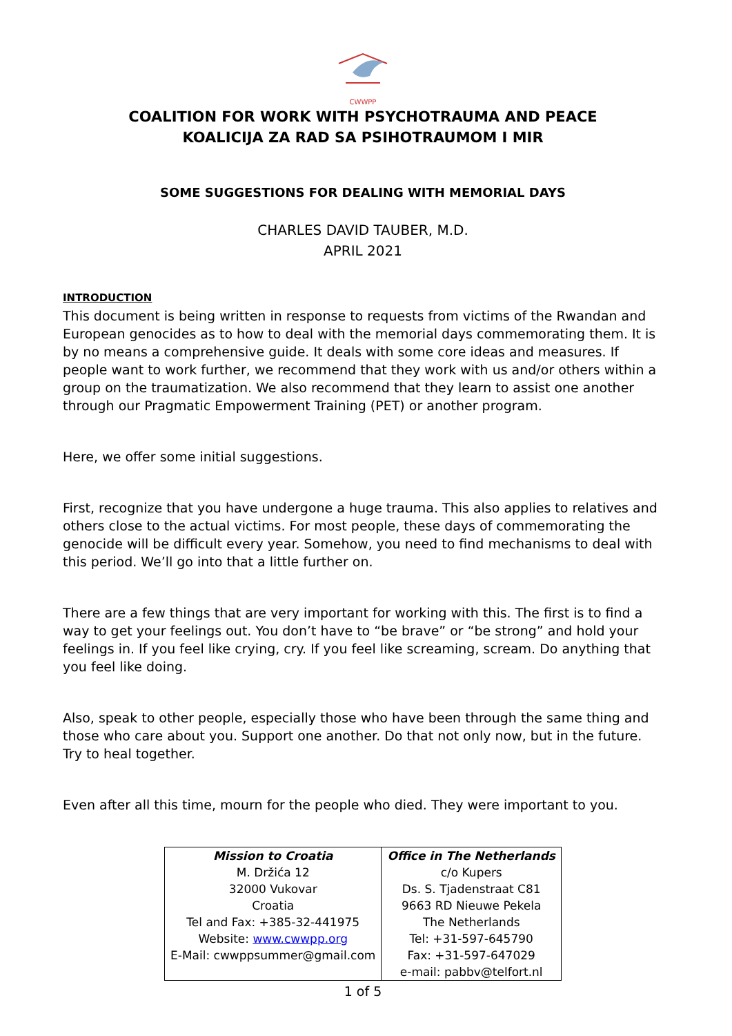CWWPP
COALITION FOR WORK WITH PSYCHOTRAUMA AND PEACE
KOALICIJA ZA RAD SA PSIHOTRAUMOM I MIR
SOME SUGGESTIONS FOR DEALING WITH MEMORIAL DAYS
CHARLES DAVID TAUBER, M.D.
APRIL 2021
INTRODUCTION
This document is being written in response to requests from victims of the Rwandan and European genocides as to how to deal with the memorial days commemorating them. It is by no means a comprehensive guide. It deals with some core ideas and measures. If people want to work further, we recommend that they work with us and/or others within a group on the traumatization. We also recommend that they learn to assist one another through our Pragmatic Empowerment Training (PET) or another program.
Here, we offer some initial suggestions.
First, recognize that you have undergone a huge trauma. This also applies to relatives and others close to the actual victims. For most people, these days of commemorating the genocide will be difficult every year. Somehow, you need to find mechanisms to deal with this period. We’ll go into that a little further on.
There are a few things that are very important for working with this. The first is to find a way to get your feelings out. You don’t have to “be brave” or “be strong” and hold your feelings in. If you feel like crying, cry. If you feel like screaming, scream. Do anything that you feel like doing.
Also, speak to other people, especially those who have been through the same thing and those who care about you. Support one another. Do that not only now, but in the future. Try to heal together.
Even after all this time, mourn for the people who died. They were important to you.
| Mission to Croatia M. Držića 12 32000 Vukovar Croatia Tel and Fax: +385-32-441975 Website: www.cwwpp.org E-Mail: cwwppsummer@gmail.com | Office in The Netherlands c/o Kupers Ds. S. Tjadenstraat C81 9663 RD Nieuwe Pekela The Netherlands Tel: +31-597-645790 Fax: +31-597-647029 e-mail: pabbv@telfort.nl |
1 of 5